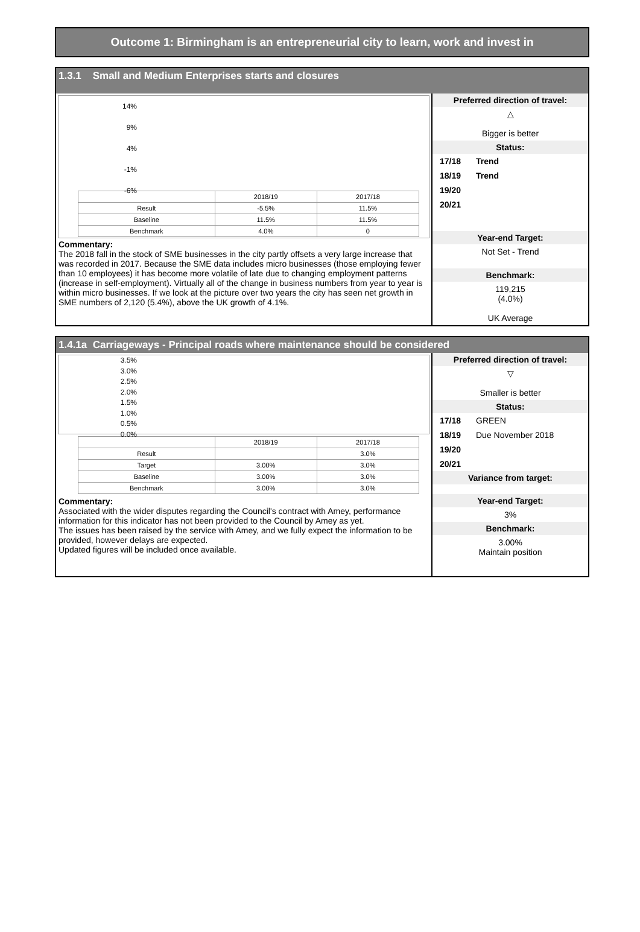Outcome 1: Birmingham is an entrepreneurial city to learn, work and invest in
1.3.1 Small and Medium Enterprises starts and closures
14%
9%
4%
-1%
-6%
| | 2018/19 | 2017/18 |
| --- | --- | --- |
| Result | -5.5% | 11.5% |
| Baseline | 11.5% | 11.5% |
| Benchmark | 4.0% | 0 |
Commentary:
The 2018 fall in the stock of SME businesses in the city partly offsets a very large increase that was recorded in 2017. Because the SME data includes micro businesses (those employing fewer than 10 employees) it has become more volatile of late due to changing employment patterns (increase in self-employment). Virtually all of the change in business numbers from year to year is within micro businesses. If we look at the picture over two years the city has seen net growth in SME numbers of 2,120 (5.4%), above the UK growth of 4.1%.
Preferred direction of travel:
△
Bigger is better
Status:
17/18 Trend
18/19 Trend
19/20
20/21
Year-end Target:
Not Set - Trend
Benchmark:
119,215
(4.0%)
UK Average
1.4.1a Carriageways - Principal roads where maintenance should be considered
3.5%
3.0%
2.5%
2.0%
1.5%
1.0%
0.5%
0.0%
| | 2018/19 | 2017/18 |
| --- | --- | --- |
| Result | | 3.0% |
| Target | 3.00% | 3.0% |
| Baseline | 3.00% | 3.0% |
| Benchmark | 3.00% | 3.0% |
Commentary:
Associated with the wider disputes regarding the Council's contract with Amey, performance information for this indicator has not been provided to the Council by Amey as yet.
The issues has been raised by the service with Amey, and we fully expect the information to be provided, however delays are expected.
Updated figures will be included once available.
Preferred direction of travel:
▽
Smaller is better
Status:
17/18 GREEN
18/19 Due November 2018
19/20
20/21
Variance from target:
Year-end Target:
3%
Benchmark:
3.00%
Maintain position